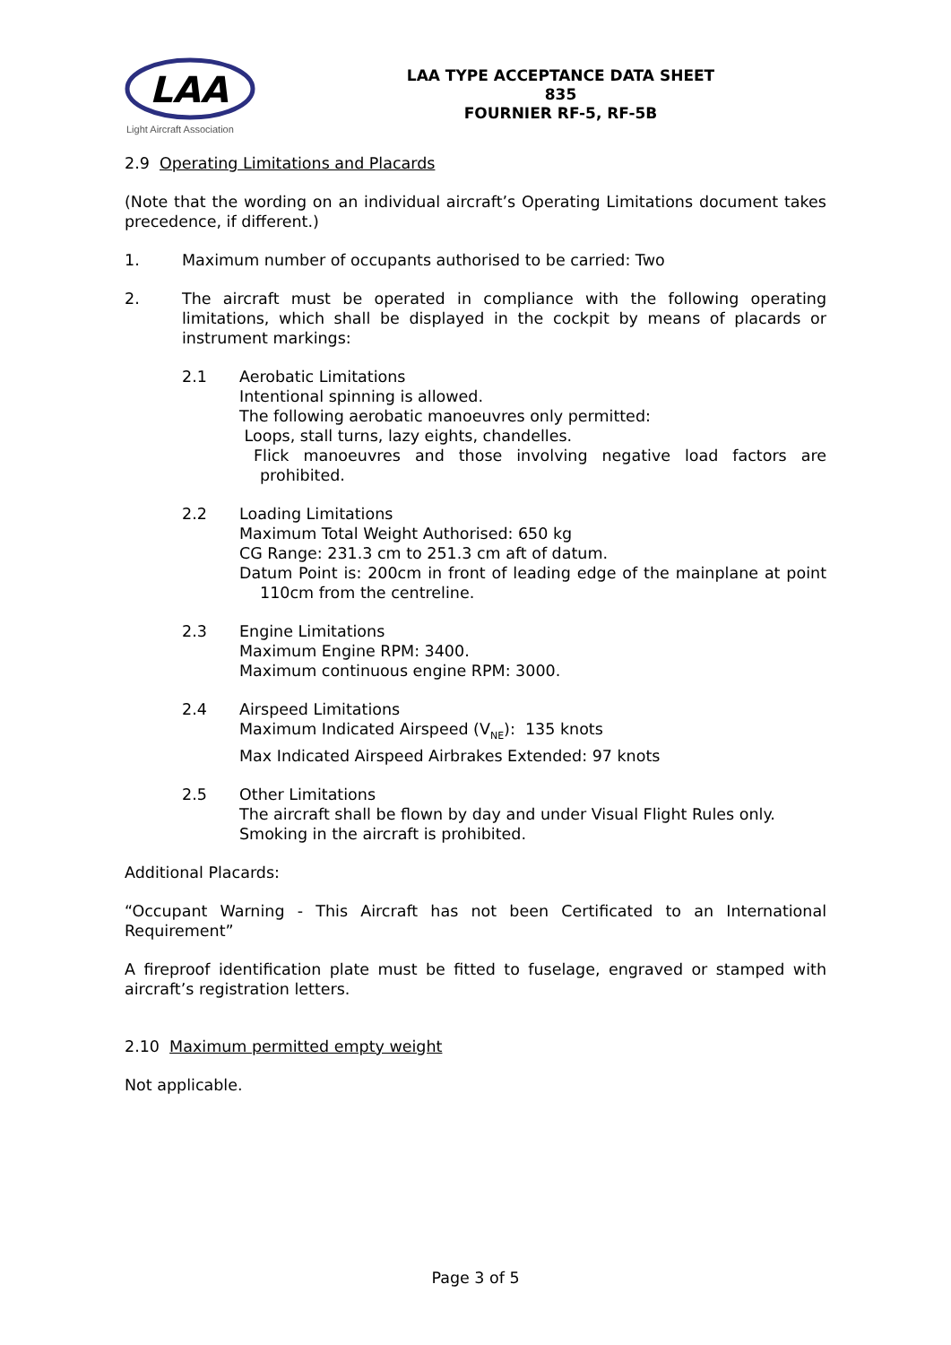LAA
Light Aircraft Association
LAA TYPE ACCEPTANCE DATA SHEET
835
FOURNIER RF-5, RF-5B
2.9 Operating Limitations and Placards
(Note that the wording on an individual aircraft’s Operating Limitations document takes precedence, if different.)
1. Maximum number of occupants authorised to be carried: Two
2. The aircraft must be operated in compliance with the following operating limitations, which shall be displayed in the cockpit by means of placards or instrument markings:
2.1 Aerobatic Limitations
Intentional spinning is allowed.
The following aerobatic manoeuvres only permitted:
Loops, stall turns, lazy eights, chandelles.
Flick manoeuvres and those involving negative load factors are prohibited.
2.2 Loading Limitations
Maximum Total Weight Authorised: 650 kg
CG Range: 231.3 cm to 251.3 cm aft of datum.
Datum Point is: 200cm in front of leading edge of the mainplane at point 110cm from the centreline.
2.3 Engine Limitations
Maximum Engine RPM: 3400.
Maximum continuous engine RPM: 3000.
2.4 Airspeed Limitations
Maximum Indicated Airspeed (V<sub>NE</sub>): 135 knots
Max Indicated Airspeed Airbrakes Extended: 97 knots
2.5 Other Limitations
The aircraft shall be flown by day and under Visual Flight Rules only.
Smoking in the aircraft is prohibited.
Additional Placards:
“Occupant Warning - This Aircraft has not been Certificated to an International Requirement”
A fireproof identification plate must be fitted to fuselage, engraved or stamped with aircraft’s registration letters.
2.10 Maximum permitted empty weight
Not applicable.
Page 3 of 5